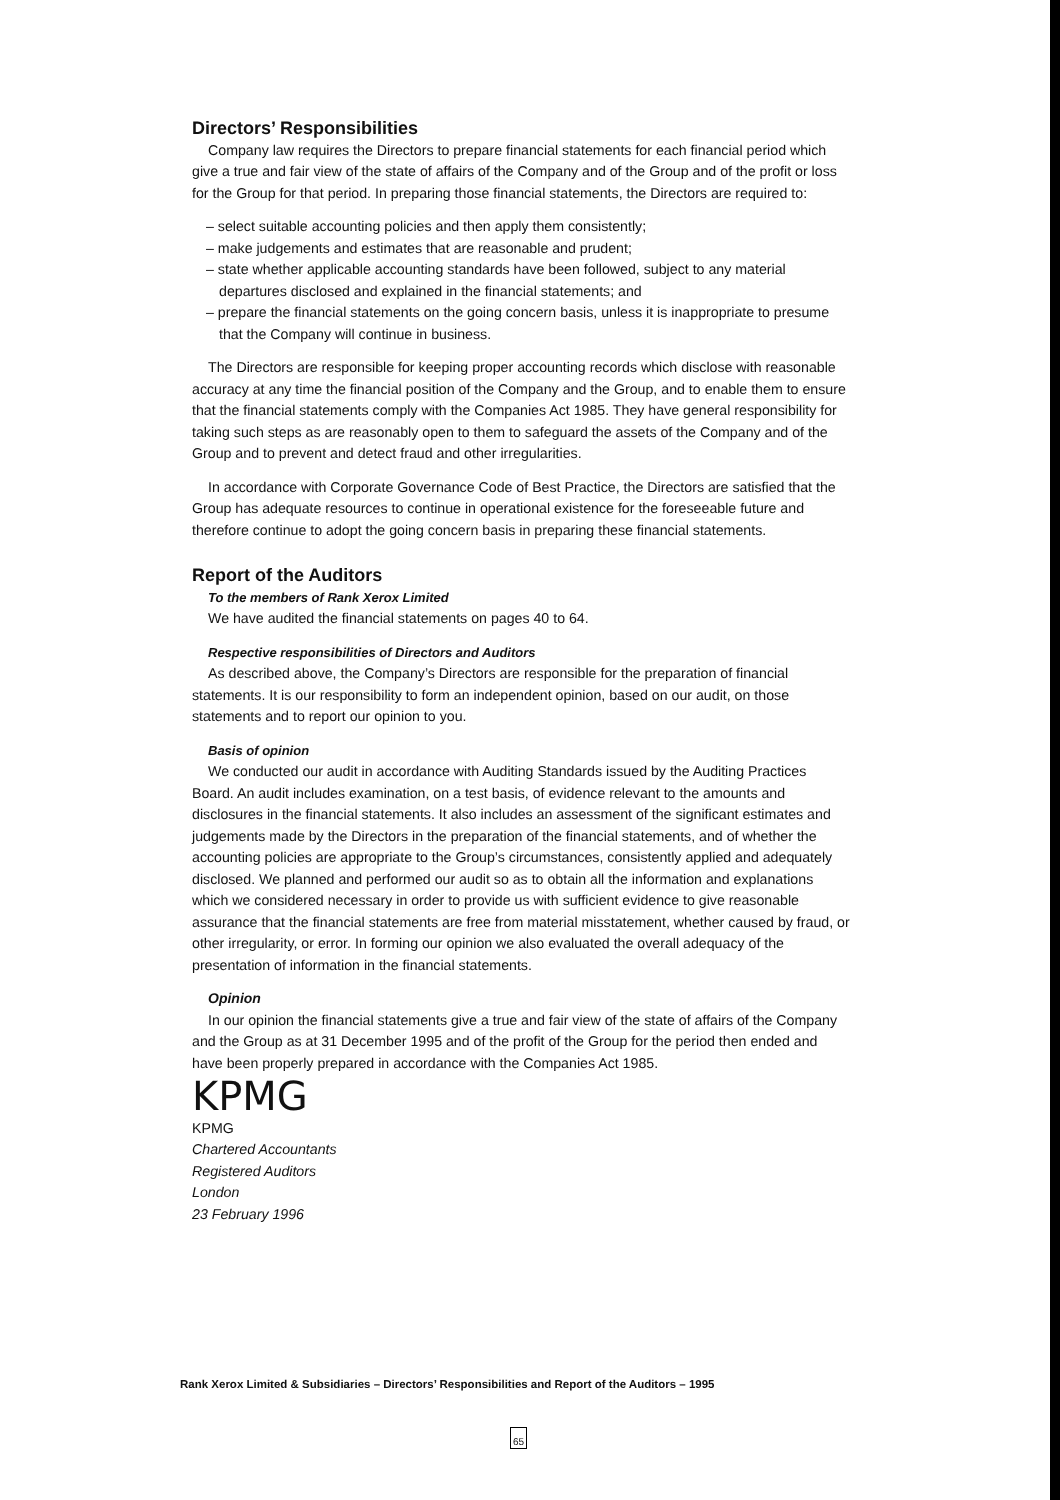Directors’ Responsibilities
Company law requires the Directors to prepare financial statements for each financial period which give a true and fair view of the state of affairs of the Company and of the Group and of the profit or loss for the Group for that period. In preparing those financial statements, the Directors are required to:
– select suitable accounting policies and then apply them consistently;
– make judgements and estimates that are reasonable and prudent;
– state whether applicable accounting standards have been followed, subject to any material departures disclosed and explained in the financial statements; and
– prepare the financial statements on the going concern basis, unless it is inappropriate to presume that the Company will continue in business.
The Directors are responsible for keeping proper accounting records which disclose with reasonable accuracy at any time the financial position of the Company and the Group, and to enable them to ensure that the financial statements comply with the Companies Act 1985. They have general responsibility for taking such steps as are reasonably open to them to safeguard the assets of the Company and of the Group and to prevent and detect fraud and other irregularities.
In accordance with Corporate Governance Code of Best Practice, the Directors are satisfied that the Group has adequate resources to continue in operational existence for the foreseeable future and therefore continue to adopt the going concern basis in preparing these financial statements.
Report of the Auditors
To the members of Rank Xerox Limited
We have audited the financial statements on pages 40 to 64.
Respective responsibilities of Directors and Auditors
As described above, the Company’s Directors are responsible for the preparation of financial statements. It is our responsibility to form an independent opinion, based on our audit, on those statements and to report our opinion to you.
Basis of opinion
We conducted our audit in accordance with Auditing Standards issued by the Auditing Practices Board. An audit includes examination, on a test basis, of evidence relevant to the amounts and disclosures in the financial statements. It also includes an assessment of the significant estimates and judgements made by the Directors in the preparation of the financial statements, and of whether the accounting policies are appropriate to the Group’s circumstances, consistently applied and adequately disclosed. We planned and performed our audit so as to obtain all the information and explanations which we considered necessary in order to provide us with sufficient evidence to give reasonable assurance that the financial statements are free from material misstatement, whether caused by fraud, or other irregularity, or error. In forming our opinion we also evaluated the overall adequacy of the presentation of information in the financial statements.
Opinion
In our opinion the financial statements give a true and fair view of the state of affairs of the Company and the Group as at 31 December 1995 and of the profit of the Group for the period then ended and have been properly prepared in accordance with the Companies Act 1985.
KPMG
KPMG
Chartered Accountants
Registered Auditors
London
23 February 1996
Rank Xerox Limited & Subsidiaries – Directors’ Responsibilities and Report of the Auditors – 1995
65